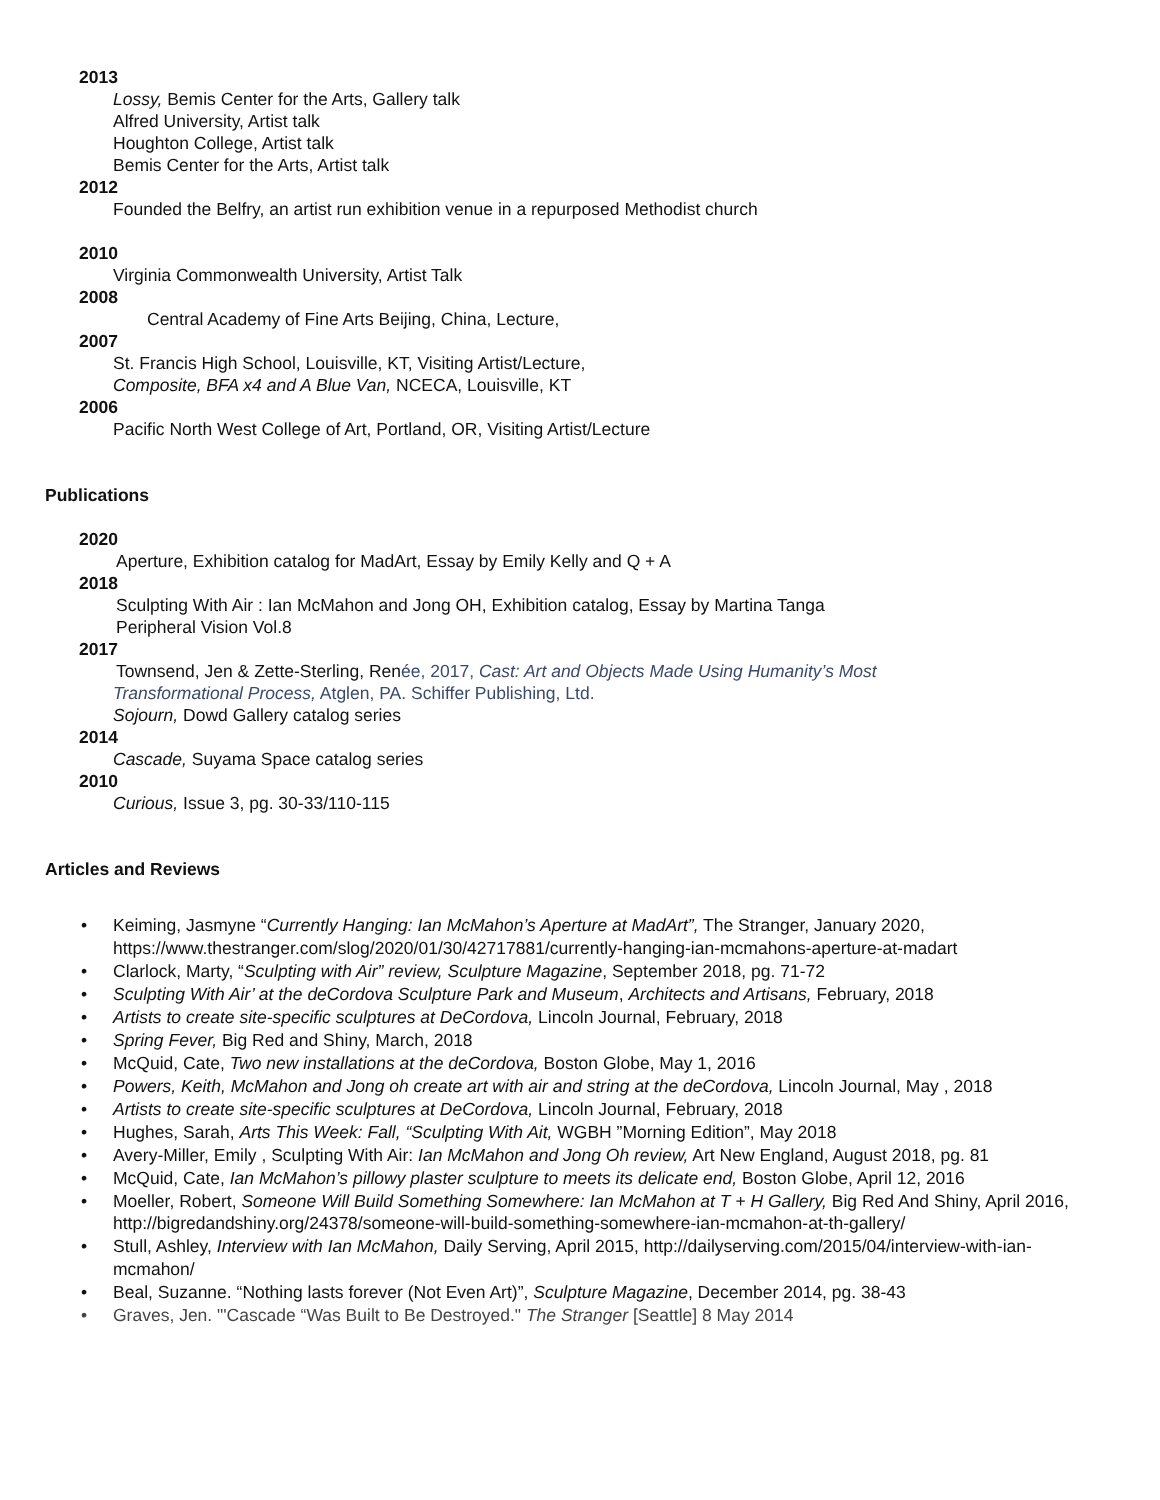2013
Lossy, Bemis Center for the Arts, Gallery talk
Alfred University, Artist talk
Houghton College, Artist talk
Bemis Center for the Arts, Artist talk
2012
Founded the Belfry, an artist run exhibition venue in a repurposed Methodist church
2010
Virginia Commonwealth University, Artist Talk
2008
Central Academy of Fine Arts Beijing, China, Lecture,
2007
St. Francis High School, Louisville, KT, Visiting Artist/Lecture,
Composite, BFA x4 and A Blue Van, NCECA, Louisville, KT
2006
Pacific North West College of Art, Portland, OR, Visiting Artist/Lecture
Publications
2020
Aperture, Exhibition catalog for MadArt, Essay by Emily Kelly and Q + A
2018
Sculpting With Air : Ian McMahon and Jong OH, Exhibition catalog, Essay by Martina Tanga
Peripheral Vision Vol.8
2017
Townsend, Jen & Zette-Sterling, Renée, 2017, Cast: Art and Objects Made Using Humanity’s Most
Transformational Process, Atglen, PA. Schiffer Publishing, Ltd.
Sojourn, Dowd Gallery catalog series
2014
Cascade, Suyama Space catalog series
2010
Curious, Issue 3, pg. 30-33/110-115
Articles and Reviews
Keiming, Jasmyne “Currently Hanging: Ian McMahon’s Aperture at MadArt”, The Stranger, January 2020, https://www.thestranger.com/slog/2020/01/30/42717881/currently-hanging-ian-mcmahons-aperture-at-madart
Clarlock, Marty, “Sculpting with Air” review, Sculpture Magazine, September 2018, pg. 71-72
Sculpting With Air’ at the deCordova Sculpture Park and Museum, Architects and Artisans, February, 2018
Artists to create site-specific sculptures at DeCordova, Lincoln Journal, February, 2018
Spring Fever, Big Red and Shiny, March, 2018
McQuid, Cate, Two new installations at the deCordova, Boston Globe, May 1, 2016
Powers, Keith, McMahon and Jong oh create art with air and string at the deCordova, Lincoln Journal, May , 2018
Artists to create site-specific sculptures at DeCordova, Lincoln Journal, February, 2018
Hughes, Sarah, Arts This Week: Fall, “Sculpting With Ait, WGBH ”Morning Edition”, May 2018
Avery-Miller, Emily , Sculpting With Air: Ian McMahon and Jong Oh review, Art New England, August 2018, pg. 81
McQuid, Cate, Ian McMahon’s pillowy plaster sculpture to meets its delicate end, Boston Globe, April 12, 2016
Moeller, Robert, Someone Will Build Something Somewhere: Ian McMahon at T + H Gallery, Big Red And Shiny, April 2016, http://bigredandshiny.org/24378/someone-will-build-something-somewhere-ian-mcmahon-at-th-gallery/
Stull, Ashley, Interview with Ian McMahon, Daily Serving, April 2015, http://dailyserving.com/2015/04/interview-with-ian-mcmahon/
Beal, Suzanne. “Nothing lasts forever (Not Even Art)”, Sculpture Magazine, December 2014, pg. 38-43
Graves, Jen. "'Cascade “Was Built to Be Destroyed." The Stranger [Seattle] 8 May 2014